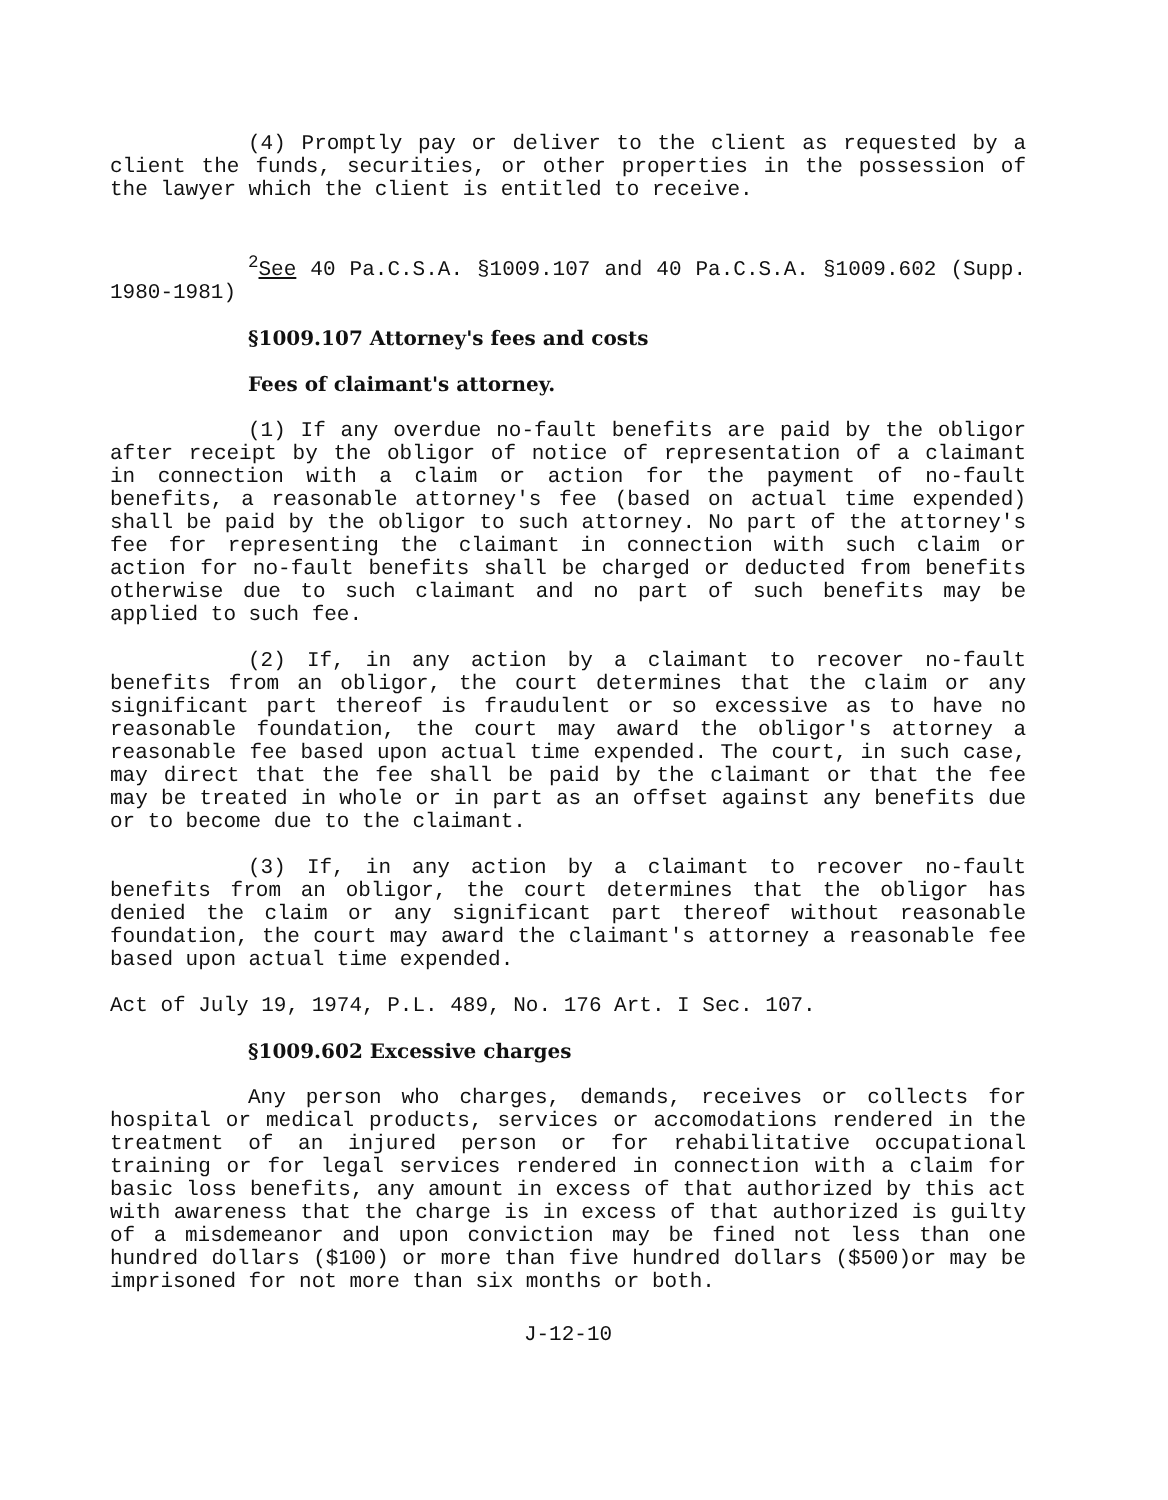(4) Promptly pay or deliver to the client as requested by a client the funds, securities, or other properties in the possession of the lawyer which the client is entitled to receive.
<sup>2</sup> See 40 Pa.C.S.A. §1009.107 and 40 Pa.C.S.A. §1009.602 (Supp. 1980-1981)
§1009.107 Attorney's fees and costs
Fees of claimant's attorney.
(1) If any overdue no-fault benefits are paid by the obligor after receipt by the obligor of notice of representation of a claimant in connection with a claim or action for the payment of no-fault benefits, a reasonable attorney's fee (based on actual time expended) shall be paid by the obligor to such attorney. No part of the attorney's fee for representing the claimant in connection with such claim or action for no-fault benefits shall be charged or deducted from benefits otherwise due to such claimant and no part of such benefits may be applied to such fee.
(2) If, in any action by a claimant to recover no-fault benefits from an obligor, the court determines that the claim or any significant part thereof is fraudulent or so excessive as to have no reasonable foundation, the court may award the obligor's attorney a reasonable fee based upon actual time expended. The court, in such case, may direct that the fee shall be paid by the claimant or that the fee may be treated in whole or in part as an offset against any benefits due or to become due to the claimant.
(3) If, in any action by a claimant to recover no-fault benefits from an obligor, the court determines that the obligor has denied the claim or any significant part thereof without reasonable foundation, the court may award the claimant's attorney a reasonable fee based upon actual time expended.
Act of July 19, 1974, P.L. 489, No. 176 Art. I Sec. 107.
§1009.602 Excessive charges
Any person who charges, demands, receives or collects for hospital or medical products, services or accomodations rendered in the treatment of an injured person or for rehabilitative occupational training or for legal services rendered in connection with a claim for basic loss benefits, any amount in excess of that authorized by this act with awareness that the charge is in excess of that authorized is guilty of a misdemeanor and upon conviction may be fined not less than one hundred dollars ($100) or more than five hundred dollars ($500)or may be imprisoned for not more than six months or both.
J-12-10